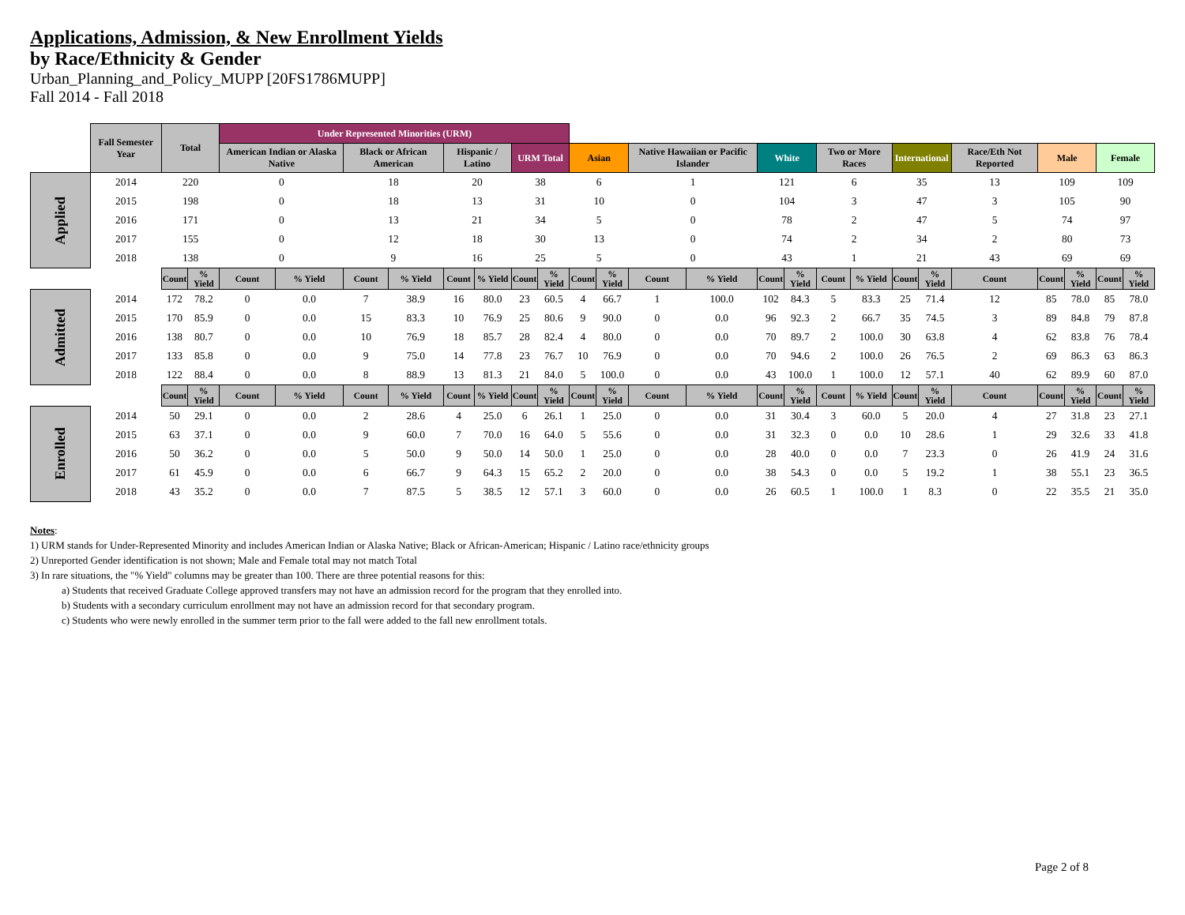Applications, Admission, & New Enrollment Yields
by Race/Ethnicity & Gender
Urban_Planning_and_Policy_MUPP [20FS1786MUPP]
Fall 2014 - Fall 2018
| | Fall Semester Year | Total | | Under Represented Minorities (URM) | | | | | | | | | | | | | | | | | | | | | | |
| | | | | American Indian or Alaska Native | | Black or African American | | Hispanic / Latino | | URM Total | | Asian | | Native Hawaiian or Pacific Islander | | White | | Two or More Races | | International | | Race/Eth Not Reported | Male | | Female | |
| Applied | 2014 | 220 | | 0 | | 18 | | 20 | | 38 | | 6 | | 1 | | 121 | | 6 | | 35 | | 13 | 109 | | 109 | |
| | 2015 | 198 | | 0 | | 18 | | 13 | | 31 | | 10 | | 0 | | 104 | | 3 | | 47 | | 3 | 105 | | 90 | |
| | 2016 | 171 | | 0 | | 13 | | 21 | | 34 | | 5 | | 0 | | 78 | | 2 | | 47 | | 5 | 74 | | 97 | |
| | 2017 | 155 | | 0 | | 12 | | 18 | | 30 | | 13 | | 0 | | 74 | | 2 | | 34 | | 2 | 80 | | 73 | |
| | 2018 | 138 | | 0 | | 9 | | 16 | | 25 | | 5 | | 0 | | 43 | | 1 | | 21 | | 43 | 69 | | 69 | |
| | | Count | % Yield | Count | % Yield | Count | % Yield | Count | % Yield | Count | % Yield | Count | % Yield | Count | % Yield | Count | % Yield | Count | % Yield | Count | % Yield | Count | Count | % Yield | Count | % Yield |
| Admitted | 2014 | 172 | 78.2 | 0 | 0.0 | 7 | 38.9 | 16 | 80.0 | 23 | 60.5 | 4 | 66.7 | 1 | 100.0 | 102 | 84.3 | 5 | 83.3 | 25 | 71.4 | 12 | 85 | 78.0 | 85 | 78.0 |
| | 2015 | 170 | 85.9 | 0 | 0.0 | 15 | 83.3 | 10 | 76.9 | 25 | 80.6 | 9 | 90.0 | 0 | 0.0 | 96 | 92.3 | 2 | 66.7 | 35 | 74.5 | 3 | 89 | 84.8 | 79 | 87.8 |
| | 2016 | 138 | 80.7 | 0 | 0.0 | 10 | 76.9 | 18 | 85.7 | 28 | 82.4 | 4 | 80.0 | 0 | 0.0 | 70 | 89.7 | 2 | 100.0 | 30 | 63.8 | 4 | 62 | 83.8 | 76 | 78.4 |
| | 2017 | 133 | 85.8 | 0 | 0.0 | 9 | 75.0 | 14 | 77.8 | 23 | 76.7 | 10 | 76.9 | 0 | 0.0 | 70 | 94.6 | 2 | 100.0 | 26 | 76.5 | 2 | 69 | 86.3 | 63 | 86.3 |
| | 2018 | 122 | 88.4 | 0 | 0.0 | 8 | 88.9 | 13 | 81.3 | 21 | 84.0 | 5 | 100.0 | 0 | 0.0 | 43 | 100.0 | 1 | 100.0 | 12 | 57.1 | 40 | 62 | 89.9 | 60 | 87.0 |
| | | Count | % Yield | Count | % Yield | Count | % Yield | Count | % Yield | Count | % Yield | Count | % Yield | Count | % Yield | Count | % Yield | Count | % Yield | Count | % Yield | Count | Count | % Yield | Count | % Yield |
| Enrolled | 2014 | 50 | 29.1 | 0 | 0.0 | 2 | 28.6 | 4 | 25.0 | 6 | 26.1 | 1 | 25.0 | 0 | 0.0 | 31 | 30.4 | 3 | 60.0 | 5 | 20.0 | 4 | 27 | 31.8 | 23 | 27.1 |
| | 2015 | 63 | 37.1 | 0 | 0.0 | 9 | 60.0 | 7 | 70.0 | 16 | 64.0 | 5 | 55.6 | 0 | 0.0 | 31 | 32.3 | 0 | 0.0 | 10 | 28.6 | 1 | 29 | 32.6 | 33 | 41.8 |
| | 2016 | 50 | 36.2 | 0 | 0.0 | 5 | 50.0 | 9 | 50.0 | 14 | 50.0 | 1 | 25.0 | 0 | 0.0 | 28 | 40.0 | 0 | 0.0 | 7 | 23.3 | 0 | 26 | 41.9 | 24 | 31.6 |
| | 2017 | 61 | 45.9 | 0 | 0.0 | 6 | 66.7 | 9 | 64.3 | 15 | 65.2 | 2 | 20.0 | 0 | 0.0 | 38 | 54.3 | 0 | 0.0 | 5 | 19.2 | 1 | 38 | 55.1 | 23 | 36.5 |
| | 2018 | 43 | 35.2 | 0 | 0.0 | 7 | 87.5 | 5 | 38.5 | 12 | 57.1 | 3 | 60.0 | 0 | 0.0 | 26 | 60.5 | 1 | 100.0 | 1 | 8.3 | 0 | 22 | 35.5 | 21 | 35.0 |
Notes:
1) URM stands for Under-Represented Minority and includes American Indian or Alaska Native; Black or African-American; Hispanic / Latino race/ethnicity groups
2) Unreported Gender identification is not shown; Male and Female total may not match Total
3) In rare situations, the "% Yield" columns may be greater than 100. There are three potential reasons for this:
a) Students that received Graduate College approved transfers may not have an admission record for the program that they enrolled into.
b) Students with a secondary curriculum enrollment may not have an admission record for that secondary program.
c) Students who were newly enrolled in the summer term prior to the fall were added to the fall new enrollment totals.
Page 2 of 8